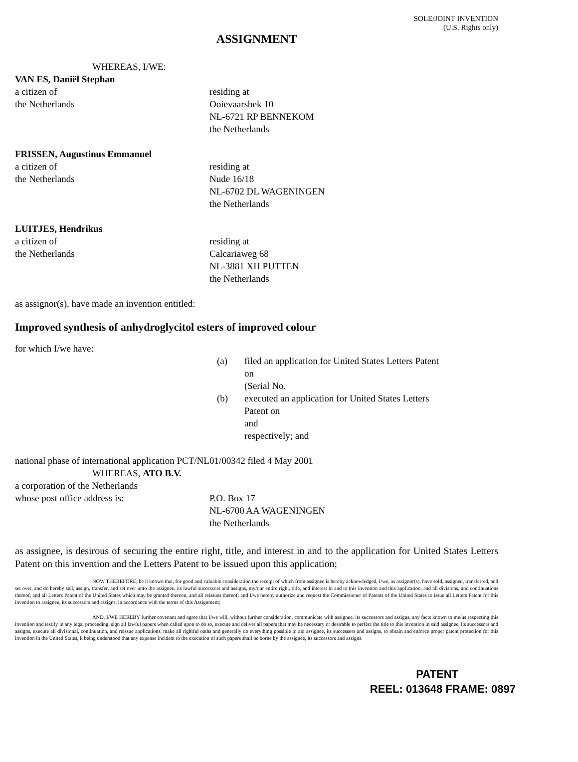SOLE/JOINT INVENTION
(U.S. Rights only)
ASSIGNMENT
WHEREAS, I/WE:
VAN ES, Daniël Stephan
a citizen of
the Netherlands
residing at
Ooievaarsbek 10
NL-6721 RP BENNEKOM
the Netherlands
FRISSEN, Augustinus Emmanuel
a citizen of
the Netherlands
residing at
Nude 16/18
NL-6702 DL WAGENINGEN
the Netherlands
LUITJES, Hendrikus
a citizen of
the Netherlands
residing at
Calcariaweg 68
NL-3881 XH PUTTEN
the Netherlands
as assignor(s), have made an invention entitled:
Improved synthesis of anhydroglycitol esters of improved colour
for which I/we have:
(a) filed an application for United States Letters Patent
on
(Serial No.
(b) executed an application for United States Letters
Patent on
and
respectively; and
national phase of international application PCT/NL01/00342 filed 4 May 2001
WHEREAS, ATO B.V.
a corporation of the Netherlands
whose post office address is: P.O. Box 17
NL-6700 AA WAGENINGEN
the Netherlands
as assignee, is desirous of securing the entire right, title, and interest in and to the application for United States Letters Patent on this invention and the Letters Patent to be issued upon this application;
NOW THEREFORE, be it known that, for good and valuable consideration the receipt of which from assignee is hereby acknowledged, I/we, as assignor(s), have sold, assigned, transferred, and set over, and do hereby sell, assign, transfer, and set over unto the assignee, its lawful successors and assigns, my/our entire right, title, and interest in and to this invention and this application, and all divisions, and continuations thereof, and all Letters Patent of the United States which may be granted thereon, and all reissues thereof; and I/we hereby authorize and request the Commissioner of Patents of the United States to issue all Letters Patent for this invention to assignee, its successors and assigns, in accordance with the terms of this Assignment;
AND, I/WE HEREBY further covenant and agree that I/we will, without further consideration, communicate with assignee, its successors and assigns, any facts known to me/us respecting this invention and testify in any legal proceeding, sign all lawful papers when called upon to do so, execute and deliver all papers that may be necessary or desirable to perfect the title to this invention in said assignee, its successors and assigns, execute all divisional, continuation, and reissue applications, make all rightful oaths and generally do everything possible to aid assignee, its successors and assigns, to obtain and enforce proper patent protection for this invention in the United States, it being understood that any expense incident to the execution of such papers shall be borne by the assignee, its successors and assigns.
PATENT
REEL: 013648 FRAME: 0897